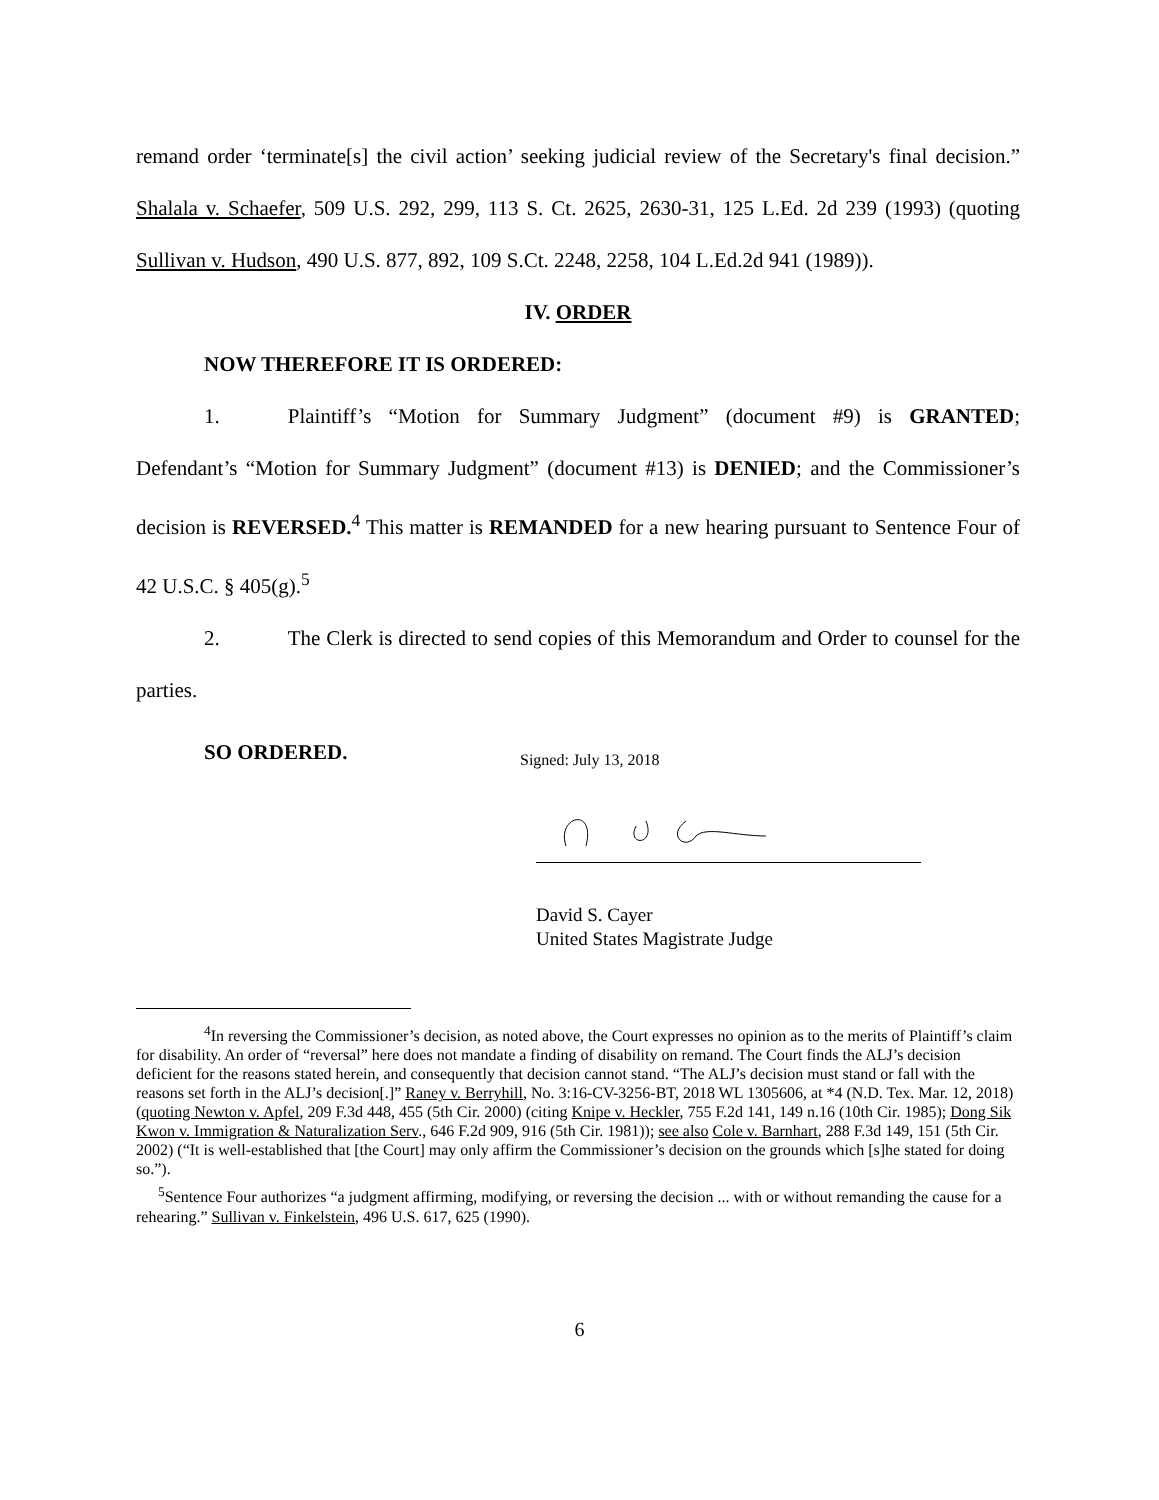remand order ‘terminate[s] the civil action’ seeking judicial review of the Secretary's final decision.” Shalala v. Schaefer, 509 U.S. 292, 299, 113 S. Ct. 2625, 2630-31, 125 L.Ed. 2d 239 (1993) (quoting Sullivan v. Hudson, 490 U.S. 877, 892, 109 S.Ct. 2248, 2258, 104 L.Ed.2d 941 (1989)).
IV. ORDER
NOW THEREFORE IT IS ORDERED:
1. Plaintiff’s “Motion for Summary Judgment” (document #9) is GRANTED; Defendant’s “Motion for Summary Judgment” (document #13) is DENIED; and the Commissioner’s decision is REVERSED.<sup>4</sup> This matter is REMANDED for a new hearing pursuant to Sentence Four of 42 U.S.C. § 405(g).<sup>5</sup>
2. The Clerk is directed to send copies of this Memorandum and Order to counsel for the parties.
SO ORDERED. Signed: July 13, 2018
David S. Cayer
United States Magistrate Judge
<sup>4</sup> In reversing the Commissioner’s decision, as noted above, the Court expresses no opinion as to the merits of Plaintiff’s claim for disability. An order of “reversal” here does not mandate a finding of disability on remand. The Court finds the ALJ’s decision deficient for the reasons stated herein, and consequently that decision cannot stand. “The ALJ’s decision must stand or fall with the reasons set forth in the ALJ’s decision[.]” Raney v. Berryhill, No. 3:16-CV-3256-BT, 2018 WL 1305606, at *4 (N.D. Tex. Mar. 12, 2018) (quoting Newton v. Apfel, 209 F.3d 448, 455 (5th Cir. 2000) (citing Knipe v. Heckler, 755 F.2d 141, 149 n.16 (10th Cir. 1985); Dong Sik Kwon v. Immigration & Naturalization Serv., 646 F.2d 909, 916 (5th Cir. 1981)); see also Cole v. Barnhart, 288 F.3d 149, 151 (5th Cir. 2002) (“It is well-established that [the Court] may only affirm the Commissioner’s decision on the grounds which [s]he stated for doing so.”).
<sup>5</sup> Sentence Four authorizes “a judgment affirming, modifying, or reversing the decision ... with or without remanding the cause for a rehearing.” Sullivan v. Finkelstein, 496 U.S. 617, 625 (1990).
6